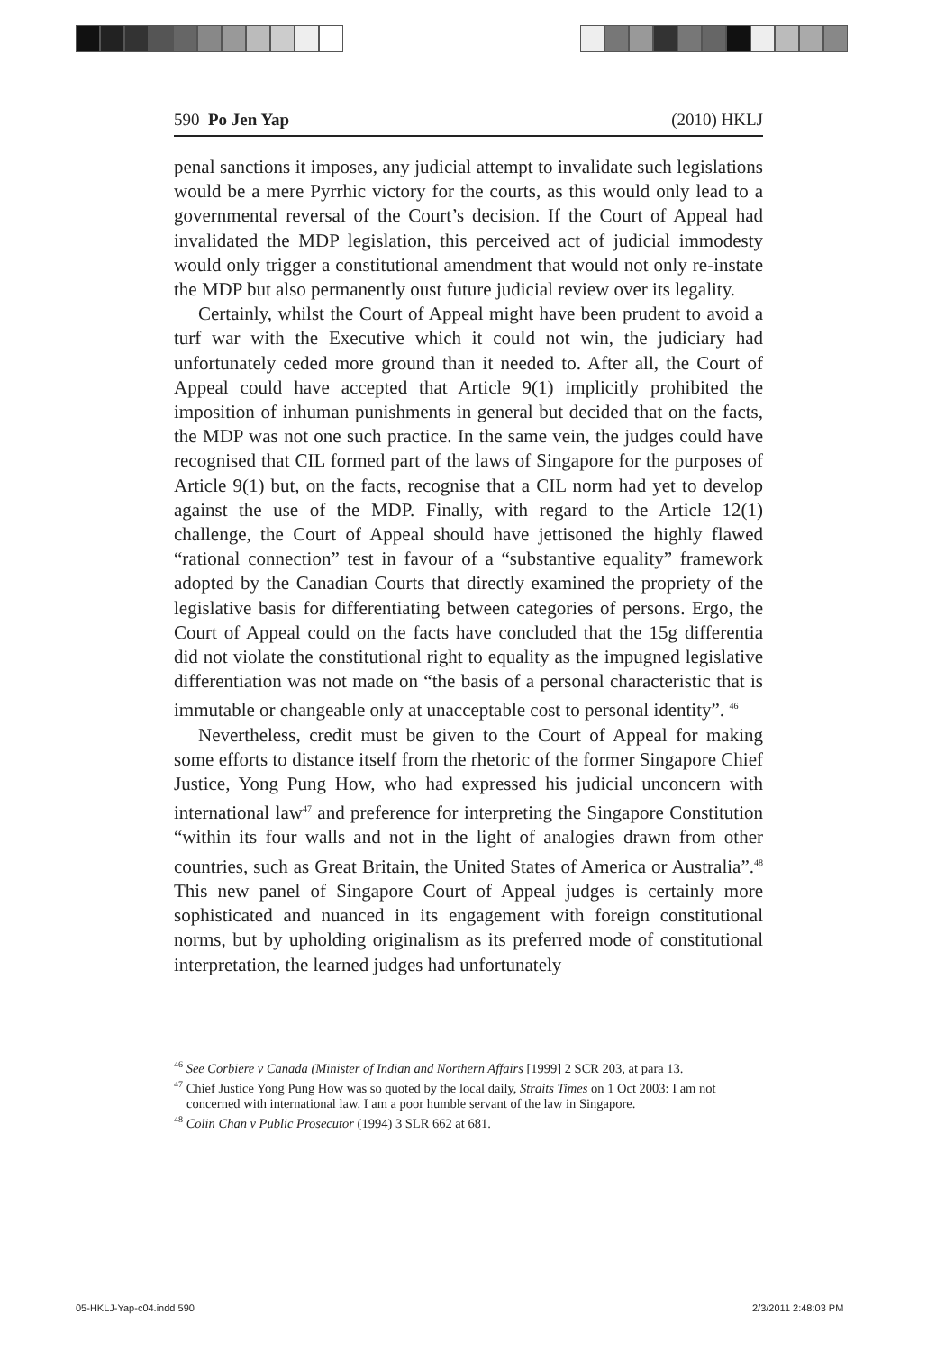590 Po Jen Yap (2010) HKLJ
penal sanctions it imposes, any judicial attempt to invalidate such legislations would be a mere Pyrrhic victory for the courts, as this would only lead to a governmental reversal of the Court’s decision. If the Court of Appeal had invalidated the MDP legislation, this perceived act of judicial immodesty would only trigger a constitutional amendment that would not only re-instate the MDP but also permanently oust future judicial review over its legality.
Certainly, whilst the Court of Appeal might have been prudent to avoid a turf war with the Executive which it could not win, the judiciary had unfortunately ceded more ground than it needed to. After all, the Court of Appeal could have accepted that Article 9(1) implicitly prohibited the imposition of inhuman punishments in general but decided that on the facts, the MDP was not one such practice. In the same vein, the judges could have recognised that CIL formed part of the laws of Singapore for the purposes of Article 9(1) but, on the facts, recognise that a CIL norm had yet to develop against the use of the MDP. Finally, with regard to the Article 12(1) challenge, the Court of Appeal should have jettisoned the highly flawed “rational connection” test in favour of a “substantive equality” framework adopted by the Canadian Courts that directly examined the propriety of the legislative basis for differentiating between categories of persons. Ergo, the Court of Appeal could on the facts have concluded that the 15g differentia did not violate the constitutional right to equality as the impugned legislative differentiation was not made on “the basis of a personal characteristic that is immutable or changeable only at unacceptable cost to personal identity”. <sup>46</sup>
Nevertheless, credit must be given to the Court of Appeal for making some efforts to distance itself from the rhetoric of the former Singapore Chief Justice, Yong Pung How, who had expressed his judicial unconcern with international law<sup>47</sup> and preference for interpreting the Singapore Constitution “within its four walls and not in the light of analogies drawn from other countries, such as Great Britain, the United States of America or Australia”.<sup>48</sup> This new panel of Singapore Court of Appeal judges is certainly more sophisticated and nuanced in its engagement with foreign constitutional norms, but by upholding originalism as its preferred mode of constitutional interpretation, the learned judges had unfortunately
<sup>46</sup> See Corbiere v Canada (Minister of Indian and Northern Affairs [1999] 2 SCR 203, at para 13.
<sup>47</sup> Chief Justice Yong Pung How was so quoted by the local daily, Straits Times on 1 Oct 2003: I am not concerned with international law. I am a poor humble servant of the law in Singapore.
<sup>48</sup> Colin Chan v Public Prosecutor (1994) 3 SLR 662 at 681.
05-HKLJ-Yap-c04.indd 590 2/3/2011 2:48:03 PM